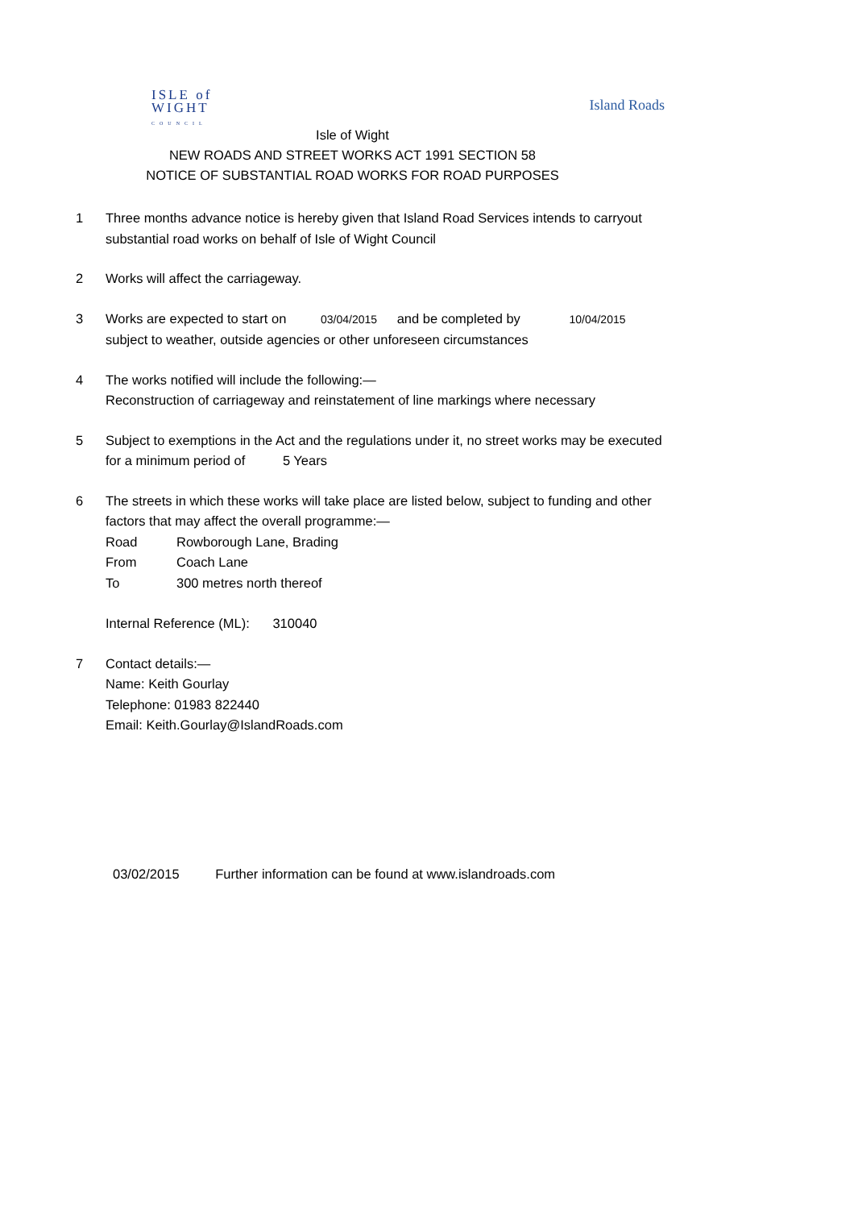ISLE of
WIGHT
COUNCIL
Island Roads
Isle of Wight
NEW ROADS AND STREET WORKS ACT 1991 SECTION 58
NOTICE OF SUBSTANTIAL ROAD WORKS FOR ROAD PURPOSES
1 Three months advance notice is hereby given that Island Road Services intends to carryout substantial road works on behalf of Isle of Wight Council
2 Works will affect the carriageway.
3 Works are expected to start on 03/04/2015 and be completed by 10/04/2015
subject to weather, outside agencies or other unforeseen circumstances
4 The works notified will include the following:—
Reconstruction of carriageway and reinstatement of line markings where necessary
5 Subject to exemptions in the Act and the regulations under it, no street works may be executed for a minimum period of 5 Years
6 The streets in which these works will take place are listed below, subject to funding and other factors that may affect the overall programme:—
Road Rowborough Lane, Brading
From Coach Lane
To 300 metres north thereof
Internal Reference (ML): 310040
7 Contact details:—
Name: Keith Gourlay
Telephone: 01983 822440
Email: Keith.Gourlay@IslandRoads.com
03/02/2015 Further information can be found at www.islandroads.com